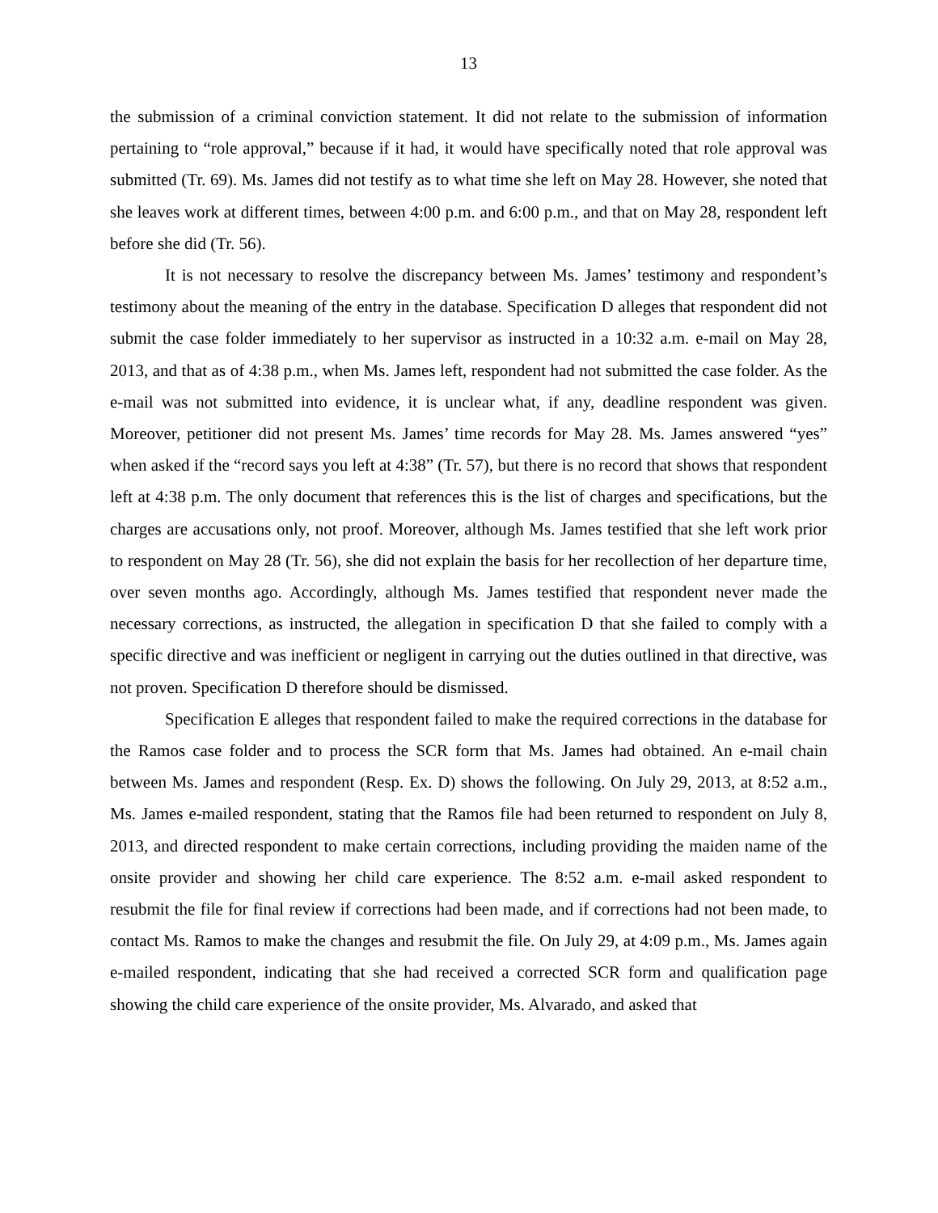13
the submission of a criminal conviction statement. It did not relate to the submission of information pertaining to “role approval,” because if it had, it would have specifically noted that role approval was submitted (Tr. 69). Ms. James did not testify as to what time she left on May 28. However, she noted that she leaves work at different times, between 4:00 p.m. and 6:00 p.m., and that on May 28, respondent left before she did (Tr. 56).
It is not necessary to resolve the discrepancy between Ms. James’ testimony and respondent’s testimony about the meaning of the entry in the database. Specification D alleges that respondent did not submit the case folder immediately to her supervisor as instructed in a 10:32 a.m. e-mail on May 28, 2013, and that as of 4:38 p.m., when Ms. James left, respondent had not submitted the case folder. As the e-mail was not submitted into evidence, it is unclear what, if any, deadline respondent was given. Moreover, petitioner did not present Ms. James’ time records for May 28. Ms. James answered “yes” when asked if the “record says you left at 4:38” (Tr. 57), but there is no record that shows that respondent left at 4:38 p.m. The only document that references this is the list of charges and specifications, but the charges are accusations only, not proof. Moreover, although Ms. James testified that she left work prior to respondent on May 28 (Tr. 56), she did not explain the basis for her recollection of her departure time, over seven months ago. Accordingly, although Ms. James testified that respondent never made the necessary corrections, as instructed, the allegation in specification D that she failed to comply with a specific directive and was inefficient or negligent in carrying out the duties outlined in that directive, was not proven. Specification D therefore should be dismissed.
Specification E alleges that respondent failed to make the required corrections in the database for the Ramos case folder and to process the SCR form that Ms. James had obtained. An e-mail chain between Ms. James and respondent (Resp. Ex. D) shows the following. On July 29, 2013, at 8:52 a.m., Ms. James e-mailed respondent, stating that the Ramos file had been returned to respondent on July 8, 2013, and directed respondent to make certain corrections, including providing the maiden name of the onsite provider and showing her child care experience. The 8:52 a.m. e-mail asked respondent to resubmit the file for final review if corrections had been made, and if corrections had not been made, to contact Ms. Ramos to make the changes and resubmit the file. On July 29, at 4:09 p.m., Ms. James again e-mailed respondent, indicating that she had received a corrected SCR form and qualification page showing the child care experience of the onsite provider, Ms. Alvarado, and asked that